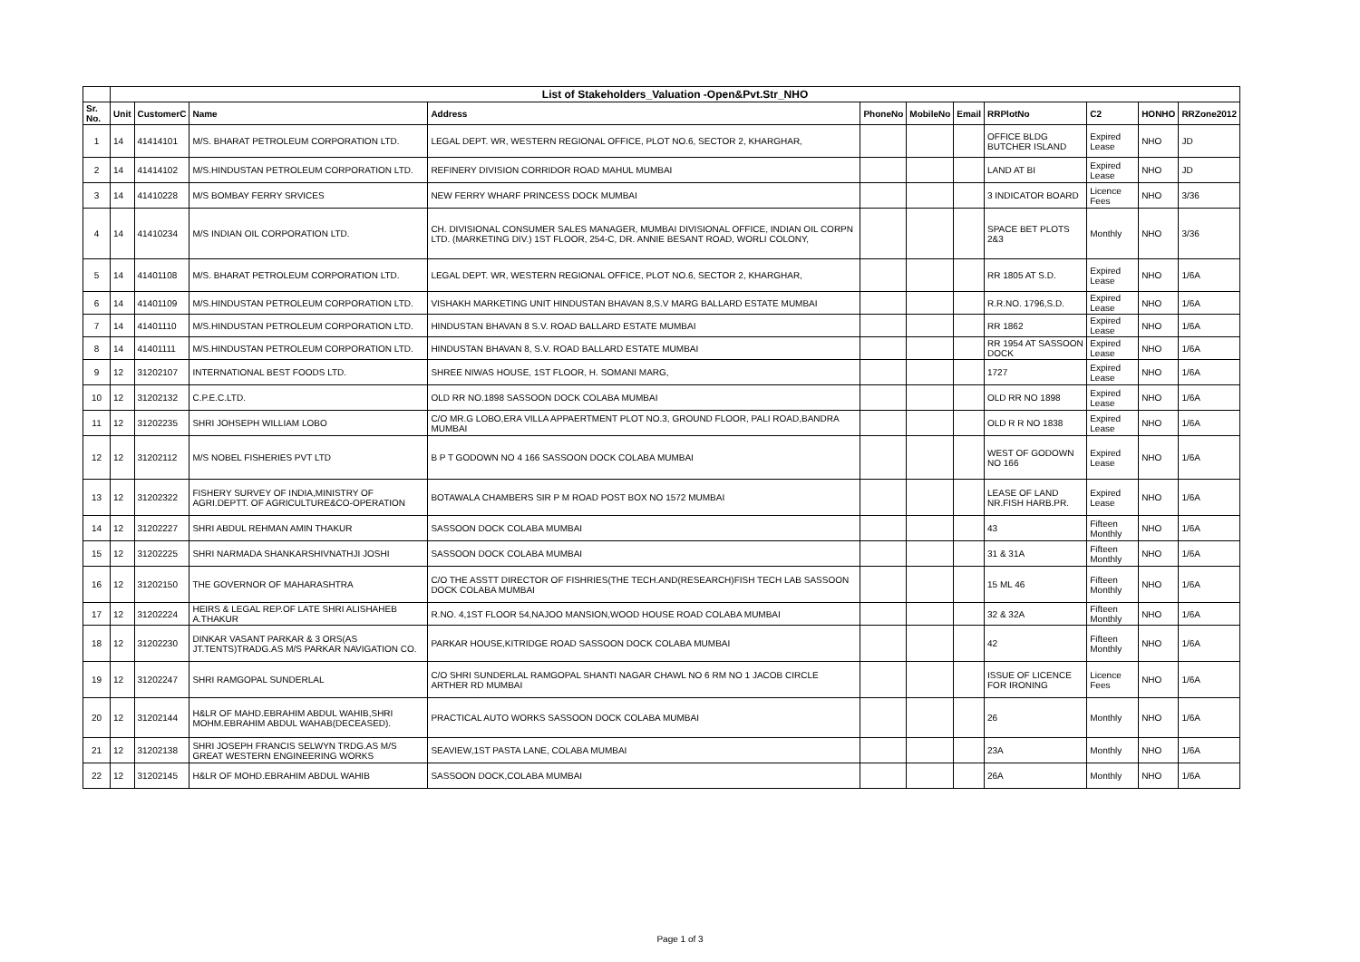| | List of Stakeholders_Valuation -Open&Pvt.Str_NHO | | | | | | | | | | |
| Sr. No. | Unit | CustomerC | Name | Address | PhoneNo | MobileNo | Email | RRPlotNo | C2 | HONHO | RRZone2012 |
| 1 | 14 | 41414101 | M/S. BHARAT PETROLEUM CORPORATION LTD. | LEGAL DEPT. WR, WESTERN REGIONAL OFFICE, PLOT NO.6, SECTOR 2, KHARGHAR, | | | | OFFICE BLDG BUTCHER ISLAND | Expired Lease | NHO | JD |
| 2 | 14 | 41414102 | M/S.HINDUSTAN PETROLEUM CORPORATION LTD. | REFINERY DIVISION CORRIDOR ROAD MAHUL MUMBAI | | | | LAND AT BI | Expired Lease | NHO | JD |
| 3 | 14 | 41410228 | M/S BOMBAY FERRY SRVICES | NEW FERRY WHARF PRINCESS DOCK MUMBAI | | | | 3 INDICATOR BOARD | Licence Fees | NHO | 3/36 |
| 4 | 14 | 41410234 | M/S INDIAN OIL CORPORATION LTD. | CH. DIVISIONAL CONSUMER SALES MANAGER, MUMBAI DIVISIONAL OFFICE, INDIAN OIL CORPN LTD. (MARKETING DIV.) 1ST FLOOR, 254-C, DR. ANNIE BESANT ROAD, WORLI COLONY, | | | | SPACE BET PLOTS 2&3 | Monthly | NHO | 3/36 |
| 5 | 14 | 41401108 | M/S. BHARAT PETROLEUM CORPORATION LTD. | LEGAL DEPT. WR, WESTERN REGIONAL OFFICE, PLOT NO.6, SECTOR 2, KHARGHAR, | | | | RR 1805 AT S.D. | Expired Lease | NHO | 1/6A |
| 6 | 14 | 41401109 | M/S.HINDUSTAN PETROLEUM CORPORATION LTD. | VISHAKH MARKETING UNIT HINDUSTAN BHAVAN 8,S.V MARG BALLARD ESTATE MUMBAI | | | | R.R.NO. 1796,S.D. | Expired Lease | NHO | 1/6A |
| 7 | 14 | 41401110 | M/S.HINDUSTAN PETROLEUM CORPORATION LTD. | HINDUSTAN BHAVAN 8 S.V. ROAD BALLARD ESTATE MUMBAI | | | | RR 1862 | Expired Lease | NHO | 1/6A |
| 8 | 14 | 41401111 | M/S.HINDUSTAN PETROLEUM CORPORATION LTD. | HINDUSTAN BHAVAN 8, S.V. ROAD BALLARD ESTATE MUMBAI | | | | RR 1954 AT SASSOON DOCK | Expired Lease | NHO | 1/6A |
| 9 | 12 | 31202107 | INTERNATIONAL BEST FOODS LTD. | SHREE NIWAS HOUSE, 1ST FLOOR, H. SOMANI MARG, | | | | 1727 | Expired Lease | NHO | 1/6A |
| 10 | 12 | 31202132 | C.P.E.C.LTD. | OLD RR NO.1898 SASSOON DOCK COLABA MUMBAI | | | | OLD RR NO 1898 | Expired Lease | NHO | 1/6A |
| 11 | 12 | 31202235 | SHRI JOHSEPH WILLIAM LOBO | C/O MR.G LOBO,ERA VILLA APPAERTMENT PLOT NO.3, GROUND FLOOR, PALI ROAD,BANDRA MUMBAI | | | | OLD R R NO 1838 | Expired Lease | NHO | 1/6A |
| 12 | 12 | 31202112 | M/S NOBEL FISHERIES PVT LTD | B P T GODOWN NO 4 166 SASSOON DOCK COLABA MUMBAI | | | | WEST OF GODOWN NO 166 | Expired Lease | NHO | 1/6A |
| 13 | 12 | 31202322 | FISHERY SURVEY OF INDIA,MINISTRY OF AGRI.DEPTT. OF AGRICULTURE&CO-OPERATION | BOTAWALA CHAMBERS SIR P M ROAD POST BOX NO 1572 MUMBAI | | | | LEASE OF LAND NR.FISH HARB.PR. | Expired Lease | NHO | 1/6A |
| 14 | 12 | 31202227 | SHRI ABDUL REHMAN AMIN THAKUR | SASSOON DOCK COLABA MUMBAI | | | | 43 | Fifteen Monthly | NHO | 1/6A |
| 15 | 12 | 31202225 | SHRI NARMADA SHANKARSHIVNATHJI JOSHI | SASSOON DOCK COLABA MUMBAI | | | | 31 & 31A | Fifteen Monthly | NHO | 1/6A |
| 16 | 12 | 31202150 | THE GOVERNOR OF MAHARASHTRA | C/O THE ASSTT DIRECTOR OF FISHRIES(THE TECH.AND(RESEARCH)FISH TECH LAB SASSOON DOCK COLABA MUMBAI | | | | 15 ML 46 | Fifteen Monthly | NHO | 1/6A |
| 17 | 12 | 31202224 | HEIRS & LEGAL REP.OF LATE SHRI ALISHAHEB A.THAKUR | R.NO. 4,1ST FLOOR 54,NAJOO MANSION,WOOD HOUSE ROAD COLABA MUMBAI | | | | 32 & 32A | Fifteen Monthly | NHO | 1/6A |
| 18 | 12 | 31202230 | DINKAR VASANT PARKAR & 3 ORS(AS JT.TENTS)TRADG.AS M/S PARKAR NAVIGATION CO. | PARKAR HOUSE,KITRIDGE ROAD SASSOON DOCK COLABA MUMBAI | | | | 42 | Fifteen Monthly | NHO | 1/6A |
| 19 | 12 | 31202247 | SHRI RAMGOPAL SUNDERLAL | C/O SHRI SUNDERLAL RAMGOPAL SHANTI NAGAR CHAWL NO 6 RM NO 1 JACOB CIRCLE ARTHER RD MUMBAI | | | | ISSUE OF LICENCE FOR IRONING | Licence Fees | NHO | 1/6A |
| 20 | 12 | 31202144 | H&LR OF MAHD.EBRAHIM ABDUL WAHIB,SHRI MOHM.EBRAHIM ABDUL WAHAB(DECEASED). | PRACTICAL AUTO WORKS SASSOON DOCK COLABA MUMBAI | | | | 26 | Monthly | NHO | 1/6A |
| 21 | 12 | 31202138 | SHRI JOSEPH FRANCIS SELWYN TRDG.AS M/S GREAT WESTERN ENGINEERING WORKS | SEAVIEW,1ST PASTA LANE, COLABA MUMBAI | | | | 23A | Monthly | NHO | 1/6A |
| 22 | 12 | 31202145 | H&LR OF MOHD.EBRAHIM ABDUL WAHIB | SASSOON DOCK,COLABA MUMBAI | | | | 26A | Monthly | NHO | 1/6A |
Page 1 of 3